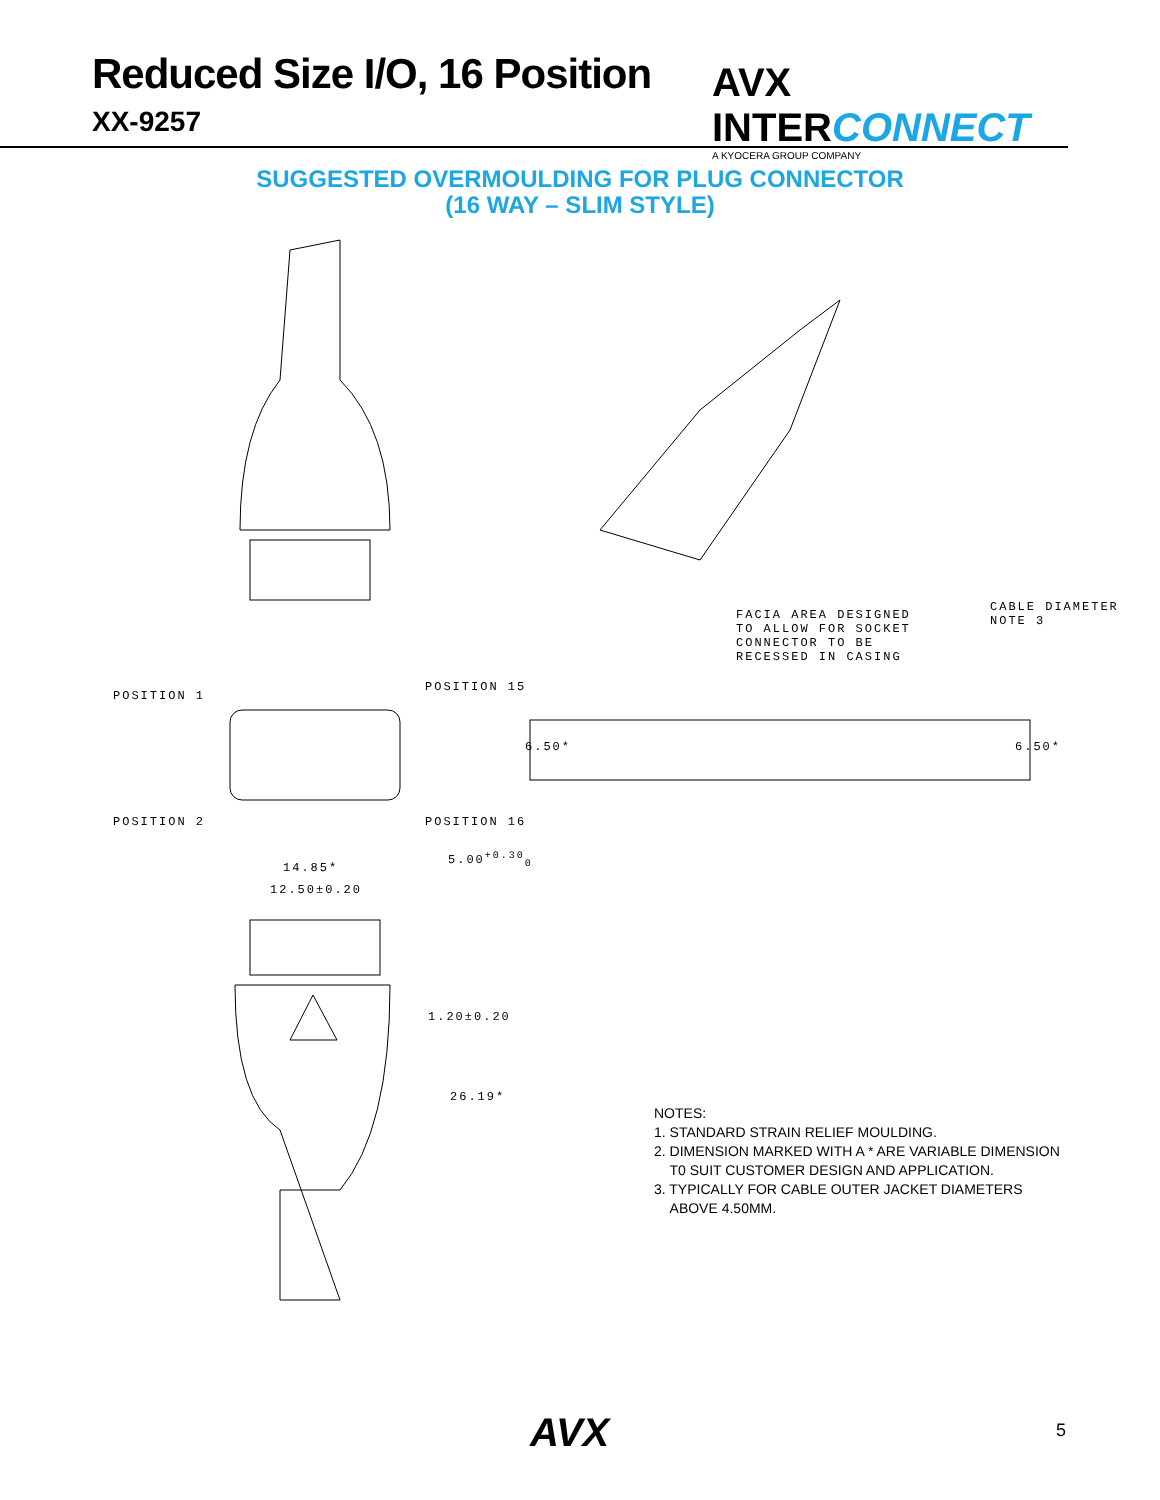Reduced Size I/O, 16 Position
XX-9257
AVX INTERCONNECT
A KYOCERA GROUP COMPANY
SUGGESTED OVERMOULDING FOR PLUG CONNECTOR
(16 WAY – SLIM STYLE)
FACIA AREA DESIGNED
TO ALLOW FOR SOCKET
CONNECTOR TO BE
RECESSED IN CASING
CABLE DIAMETER NOTE 3
POSITION 1
POSITION 15
POSITION 2 POSITION 16
6.50* 6.50*
14.85*
12.50±0.20
5.00<sup>+0.30</sup><sub>0</sub>
1.20±0.20
26.19*
NOTES:
1. STANDARD STRAIN RELIEF MOULDING.
2. DIMENSION MARKED WITH A * ARE VARIABLE DIMENSION
T0 SUIT CUSTOMER DESIGN AND APPLICATION.
3. TYPICALLY FOR CABLE OUTER JACKET DIAMETERS
ABOVE 4.50MM.
AVX 5